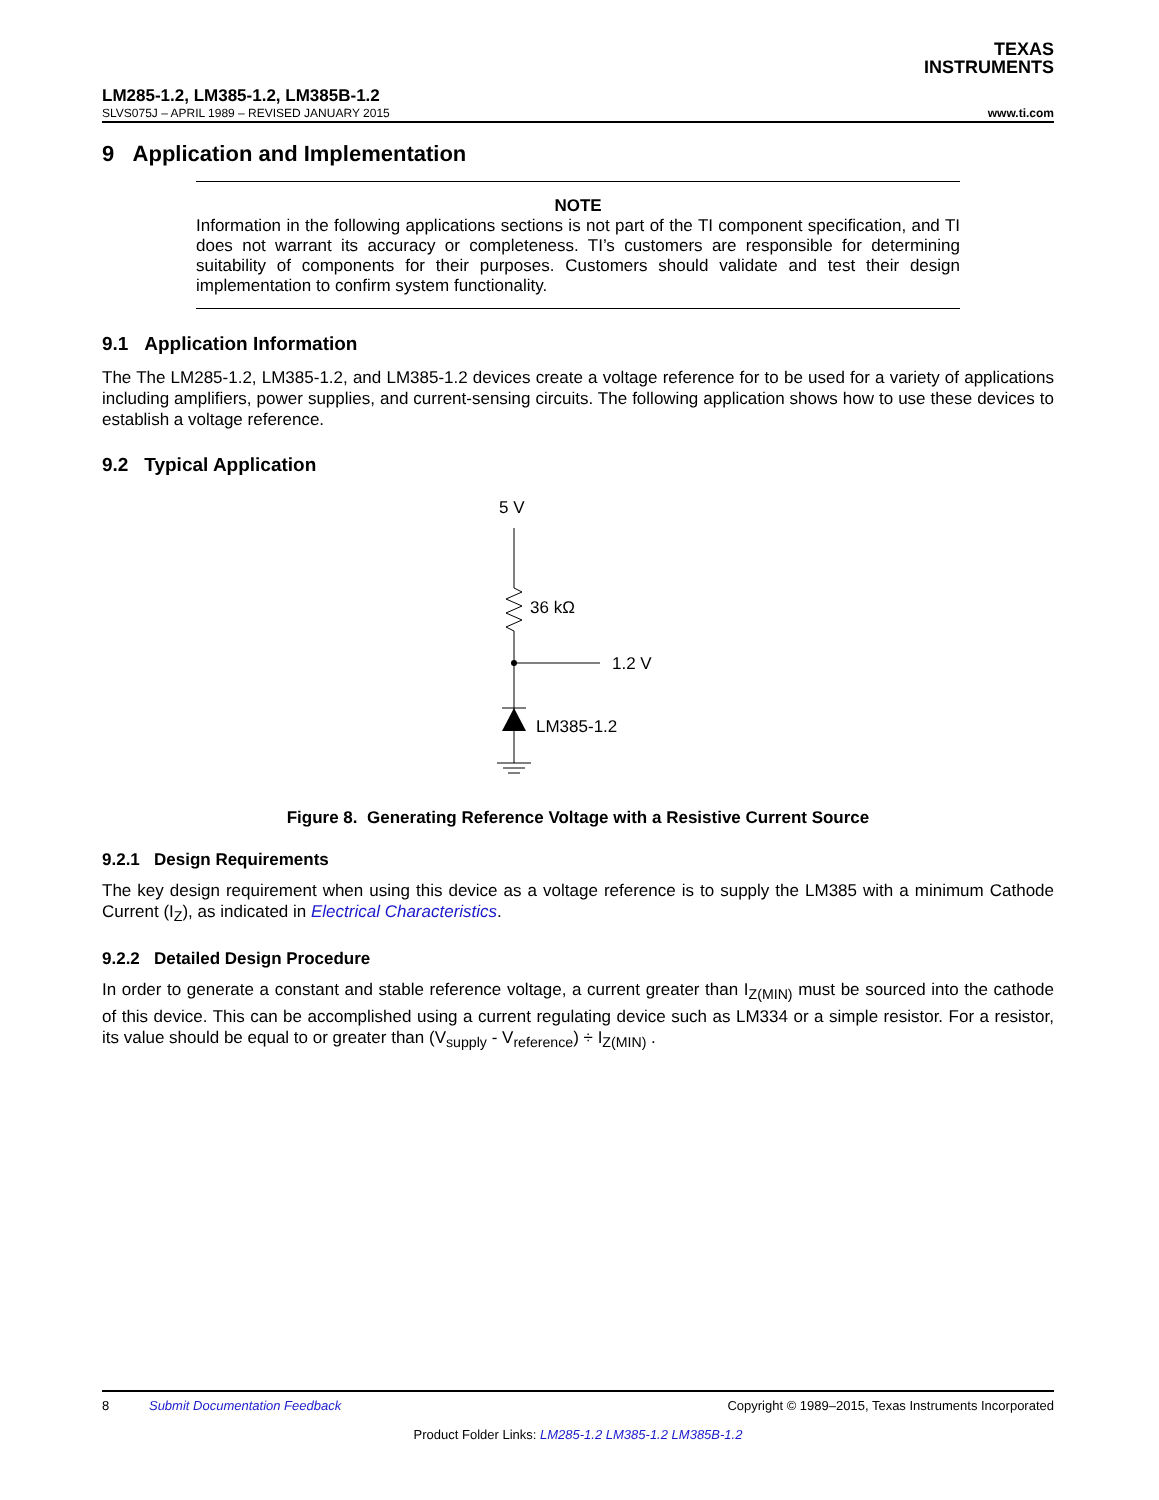TEXAS
INSTRUMENTS
LM285-1.2, LM385-1.2, LM385B-1.2
SLVS075J – APRIL 1989 – REVISED JANUARY 2015 www.ti.com
9 Application and Implementation
NOTE
Information in the following applications sections is not part of the TI component specification, and TI does not warrant its accuracy or completeness. TI’s customers are responsible for determining suitability of components for their purposes. Customers should validate and test their design implementation to confirm system functionality.
9.1 Application Information
The The LM285-1.2, LM385-1.2, and LM385-1.2 devices create a voltage reference for to be used for a variety of applications including amplifiers, power supplies, and current-sensing circuits. The following application shows how to use these devices to establish a voltage reference.
9.2 Typical Application
5 V
36 kΩ
1.2 V
LM385-1.2
Figure 8. Generating Reference Voltage with a Resistive Current Source
9.2.1 Design Requirements
The key design requirement when using this device as a voltage reference is to supply the LM385 with a minimum Cathode Current (I<sub>Z</sub>), as indicated in Electrical Characteristics.
9.2.2 Detailed Design Procedure
In order to generate a constant and stable reference voltage, a current greater than I<sub>Z(MIN)</sub> must be sourced into the cathode of this device. This can be accomplished using a current regulating device such as LM334 or a simple resistor. For a resistor, its value should be equal to or greater than (V<sub>supply</sub> - V<sub>reference</sub>) ÷ I<sub>Z(MIN)</sub> .
8 Submit Documentation Feedback Copyright © 1989–2015, Texas Instruments Incorporated
Product Folder Links: LM285-1.2 LM385-1.2 LM385B-1.2